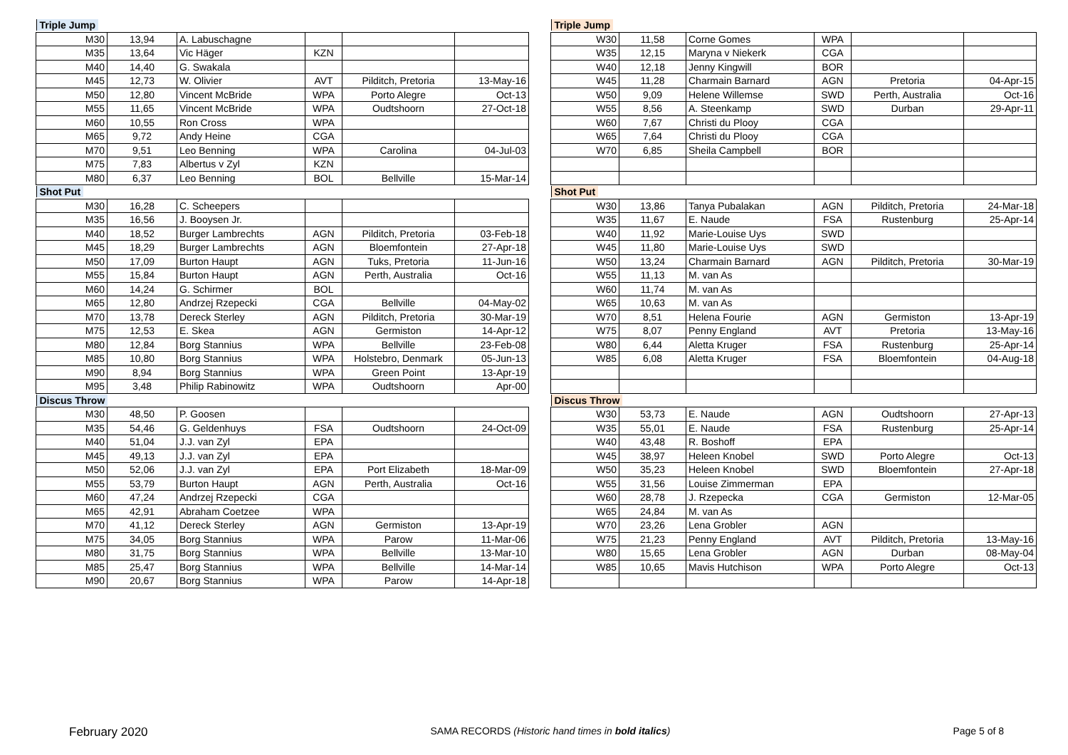| Triple Jump | | | | | |
| M30 | 13,94 | A. Labuschagne | | | |
| M35 | 13,64 | Vic Häger | KZN | | |
| M40 | 14,40 | G. Swakala | | | |
| M45 | 12,73 | W. Olivier | AVT | Pilditch, Pretoria | 13-May-16 |
| M50 | 12,80 | Vincent McBride | WPA | Porto Alegre | Oct-13 |
| M55 | 11,65 | Vincent McBride | WPA | Oudtshoorn | 27-Oct-18 |
| M60 | 10,55 | Ron Cross | WPA | | |
| M65 | 9,72 | Andy Heine | CGA | | |
| M70 | 9,51 | Leo Benning | WPA | Carolina | 04-Jul-03 |
| M75 | 7,83 | Albertus v Zyl | KZN | | |
| M80 | 6,37 | Leo Benning | BOL | Bellville | 15-Mar-14 |
| Shot Put | | | | | |
| M30 | 16,28 | C. Scheepers | | | |
| M35 | 16,56 | J. Booysen Jr. | | | |
| M40 | 18,52 | Burger Lambrechts | AGN | Pilditch, Pretoria | 03-Feb-18 |
| M45 | 18,29 | Burger Lambrechts | AGN | Bloemfontein | 27-Apr-18 |
| M50 | 17,09 | Burton Haupt | AGN | Tuks, Pretoria | 11-Jun-16 |
| M55 | 15,84 | Burton Haupt | AGN | Perth, Australia | Oct-16 |
| M60 | 14,24 | G. Schirmer | BOL | | |
| M65 | 12,80 | Andrzej Rzepecki | CGA | Bellville | 04-May-02 |
| M70 | 13,78 | Dereck Sterley | AGN | Pilditch, Pretoria | 30-Mar-19 |
| M75 | 12,53 | E. Skea | AGN | Germiston | 14-Apr-12 |
| M80 | 12,84 | Borg Stannius | WPA | Bellville | 23-Feb-08 |
| M85 | 10,80 | Borg Stannius | WPA | Holstebro, Denmark | 05-Jun-13 |
| M90 | 8,94 | Borg Stannius | WPA | Green Point | 13-Apr-19 |
| M95 | 3,48 | Philip Rabinowitz | WPA | Oudtshoorn | Apr-00 |
| Discus Throw | | | | | |
| M30 | 48,50 | P. Goosen | | | |
| M35 | 54,46 | G. Geldenhuys | FSA | Oudtshoorn | 24-Oct-09 |
| M40 | 51,04 | J.J. van Zyl | EPA | | |
| M45 | 49,13 | J.J. van Zyl | EPA | | |
| M50 | 52,06 | J.J. van Zyl | EPA | Port Elizabeth | 18-Mar-09 |
| M55 | 53,79 | Burton Haupt | AGN | Perth, Australia | Oct-16 |
| M60 | 47,24 | Andrzej Rzepecki | CGA | | |
| M65 | 42,91 | Abraham Coetzee | WPA | | |
| M70 | 41,12 | Dereck Sterley | AGN | Germiston | 13-Apr-19 |
| M75 | 34,05 | Borg Stannius | WPA | Parow | 11-Mar-06 |
| M80 | 31,75 | Borg Stannius | WPA | Bellville | 13-Mar-10 |
| M85 | 25,47 | Borg Stannius | WPA | Bellville | 14-Mar-14 |
| M90 | 20,67 | Borg Stannius | WPA | Parow | 14-Apr-18 |
| Triple Jump | | | | | |
| W30 | 11,58 | Corne Gomes | WPA | | |
| W35 | 12,15 | Maryna v Niekerk | CGA | | |
| W40 | 12,18 | Jenny Kingwill | BOR | | |
| W45 | 11,28 | Charmain Barnard | AGN | Pretoria | 04-Apr-15 |
| W50 | 9,09 | Helene Willemse | SWD | Perth, Australia | Oct-16 |
| W55 | 8,56 | A. Steenkamp | SWD | Durban | 29-Apr-11 |
| W60 | 7,67 | Christi du Plooy | CGA | | |
| W65 | 7,64 | Christi du Plooy | CGA | | |
| W70 | 6,85 | Sheila Campbell | BOR | | |
| Shot Put | | | | | |
| W30 | 13,86 | Tanya Pubalakan | AGN | Pilditch, Pretoria | 24-Mar-18 |
| W35 | 11,67 | E. Naude | FSA | Rustenburg | 25-Apr-14 |
| W40 | 11,92 | Marie-Louise Uys | SWD | | |
| W45 | 11,80 | Marie-Louise Uys | SWD | | |
| W50 | 13,24 | Charmain Barnard | AGN | Pilditch, Pretoria | 30-Mar-19 |
| W55 | 11,13 | M. van As | | | |
| W60 | 11,74 | M. van As | | | |
| W65 | 10,63 | M. van As | | | |
| W70 | 8,51 | Helena Fourie | AGN | Germiston | 13-Apr-19 |
| W75 | 8,07 | Penny England | AVT | Pretoria | 13-May-16 |
| W80 | 6,44 | Aletta Kruger | FSA | Rustenburg | 25-Apr-14 |
| W85 | 6,08 | Aletta Kruger | FSA | Bloemfontein | 04-Aug-18 |
| Discus Throw | | | | | |
| W30 | 53,73 | E. Naude | AGN | Oudtshoorn | 27-Apr-13 |
| W35 | 55,01 | E. Naude | FSA | Rustenburg | 25-Apr-14 |
| W40 | 43,48 | R. Boshoff | EPA | | |
| W45 | 38,97 | Heleen Knobel | SWD | Porto Alegre | Oct-13 |
| W50 | 35,23 | Heleen Knobel | SWD | Bloemfontein | 27-Apr-18 |
| W55 | 31,56 | Louise Zimmerman | EPA | | |
| W60 | 28,78 | J. Rzepecka | CGA | Germiston | 12-Mar-05 |
| W65 | 24,84 | M. van As | | | |
| W70 | 23,26 | Lena Grobler | AGN | | |
| W75 | 21,23 | Penny England | AVT | Pilditch, Pretoria | 13-May-16 |
| W80 | 15,65 | Lena Grobler | AGN | Durban | 08-May-04 |
| W85 | 10,65 | Mavis Hutchison | WPA | Porto Alegre | Oct-13 |
February 2020 SAMA RECORDS (Historic hand times in bold italics) Page 5 of 8